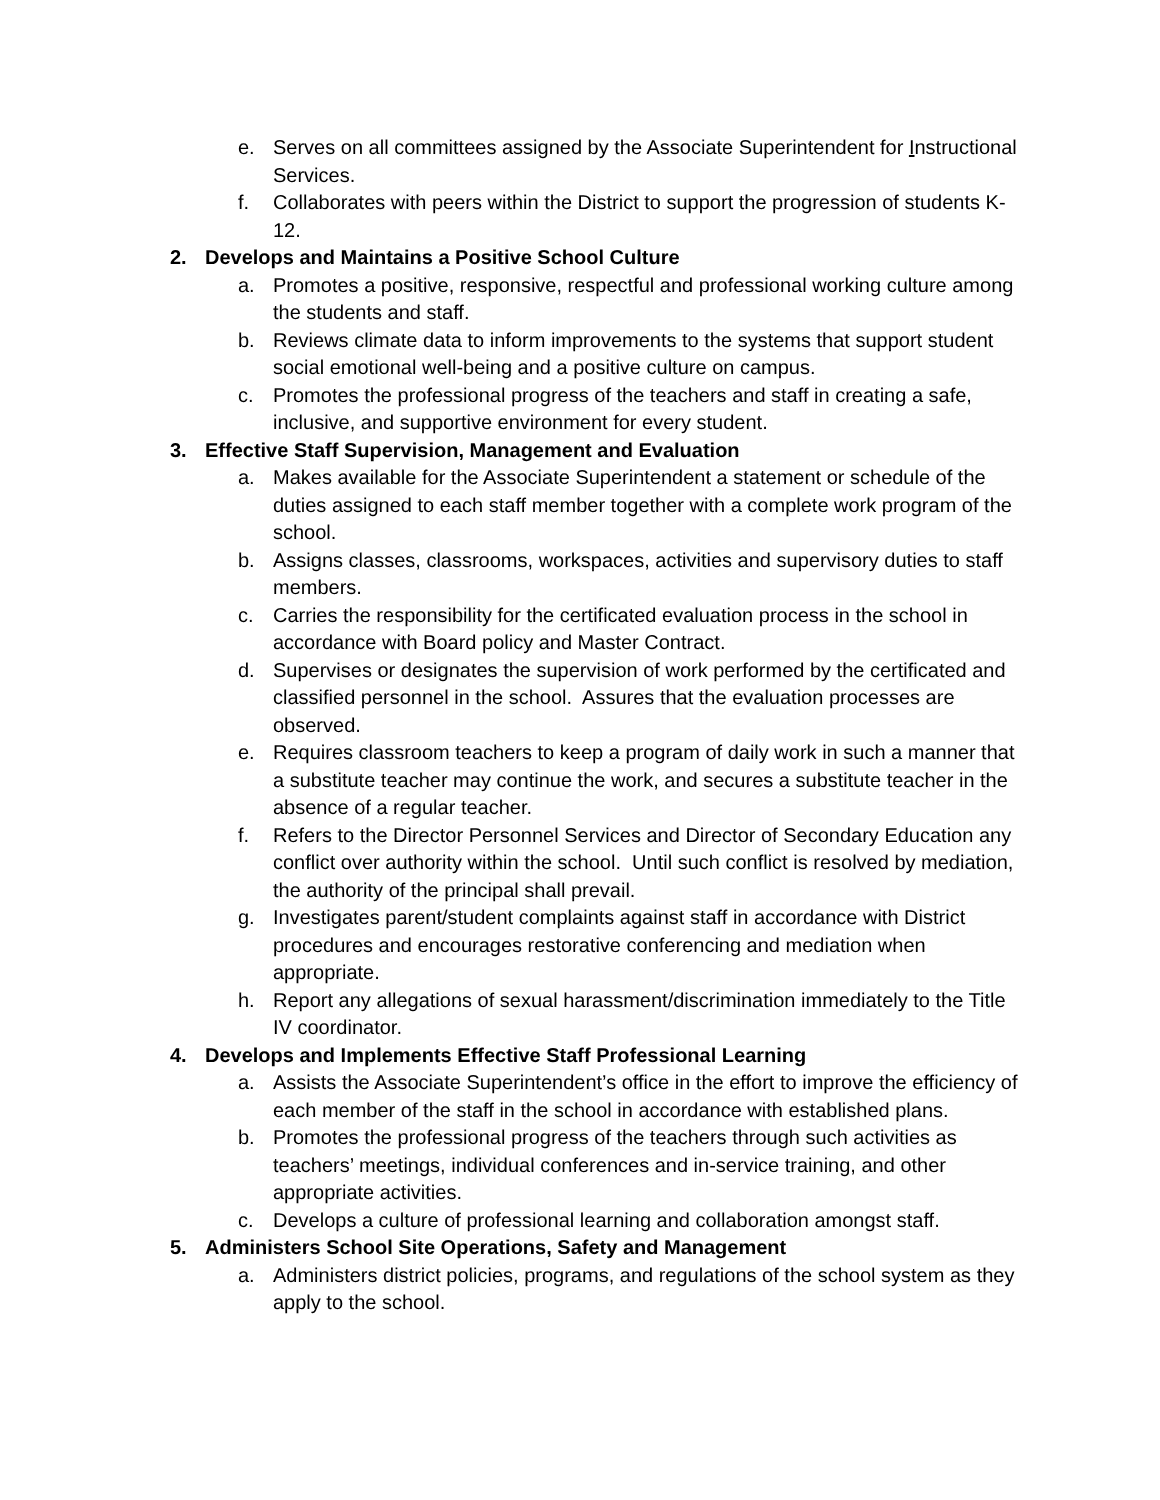e. Serves on all committees assigned by the Associate Superintendent for Instructional Services.
f. Collaborates with peers within the District to support the progression of students K-12.
2. Develops and Maintains a Positive School Culture
a. Promotes a positive, responsive, respectful and professional working culture among the students and staff.
b. Reviews climate data to inform improvements to the systems that support student social emotional well-being and a positive culture on campus.
c. Promotes the professional progress of the teachers and staff in creating a safe, inclusive, and supportive environment for every student.
3. Effective Staff Supervision, Management and Evaluation
a. Makes available for the Associate Superintendent a statement or schedule of the duties assigned to each staff member together with a complete work program of the school.
b. Assigns classes, classrooms, workspaces, activities and supervisory duties to staff members.
c. Carries the responsibility for the certificated evaluation process in the school in accordance with Board policy and Master Contract.
d. Supervises or designates the supervision of work performed by the certificated and classified personnel in the school. Assures that the evaluation processes are observed.
e. Requires classroom teachers to keep a program of daily work in such a manner that a substitute teacher may continue the work, and secures a substitute teacher in the absence of a regular teacher.
f. Refers to the Director Personnel Services and Director of Secondary Education any conflict over authority within the school. Until such conflict is resolved by mediation, the authority of the principal shall prevail.
g. Investigates parent/student complaints against staff in accordance with District procedures and encourages restorative conferencing and mediation when appropriate.
h. Report any allegations of sexual harassment/discrimination immediately to the Title IV coordinator.
4. Develops and Implements Effective Staff Professional Learning
a. Assists the Associate Superintendent’s office in the effort to improve the efficiency of each member of the staff in the school in accordance with established plans.
b. Promotes the professional progress of the teachers through such activities as teachers’ meetings, individual conferences and in-service training, and other appropriate activities.
c. Develops a culture of professional learning and collaboration amongst staff.
5. Administers School Site Operations, Safety and Management
a. Administers district policies, programs, and regulations of the school system as they apply to the school.